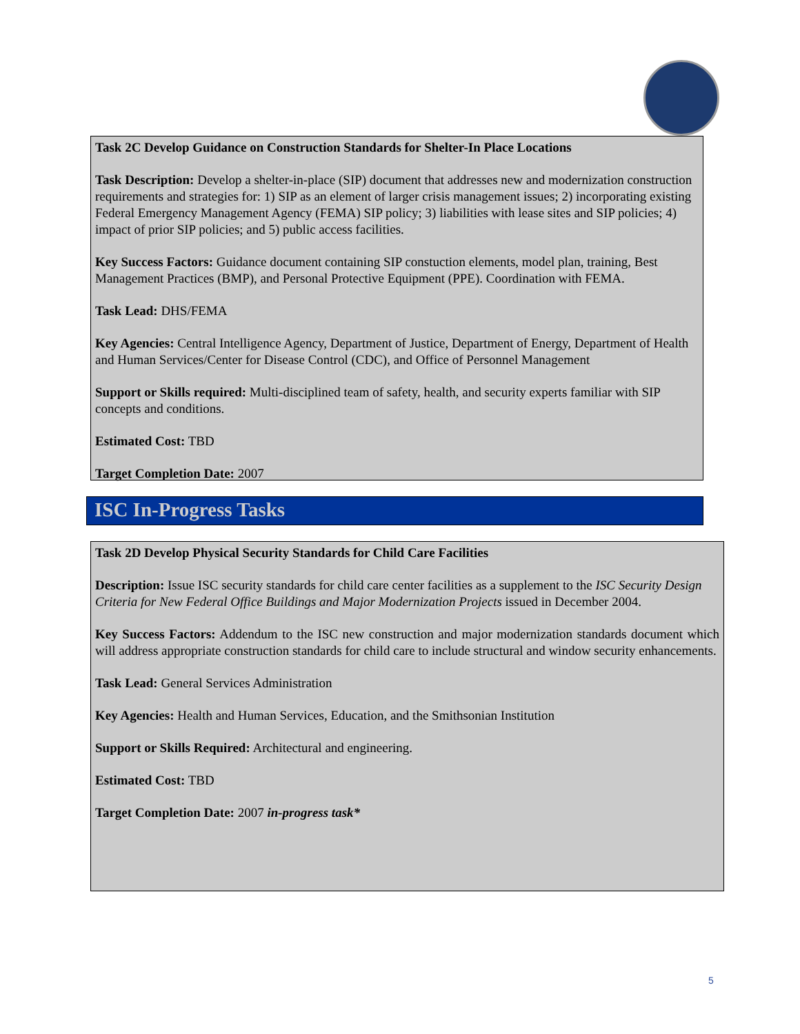Task 2C Develop Guidance on Construction Standards for Shelter-In Place Locations
Task Description: Develop a shelter-in-place (SIP) document that addresses new and modernization construction requirements and strategies for: 1) SIP as an element of larger crisis management issues; 2) incorporating existing Federal Emergency Management Agency (FEMA) SIP policy; 3) liabilities with lease sites and SIP policies; 4) impact of prior SIP policies; and 5) public access facilities.
Key Success Factors: Guidance document containing SIP constuction elements, model plan, training, Best Management Practices (BMP), and Personal Protective Equipment (PPE). Coordination with FEMA.
Task Lead: DHS/FEMA
Key Agencies: Central Intelligence Agency, Department of Justice, Department of Energy, Department of Health and Human Services/Center for Disease Control (CDC), and Office of Personnel Management
Support or Skills required: Multi-disciplined team of safety, health, and security experts familiar with SIP concepts and conditions.
Estimated Cost: TBD
Target Completion Date: 2007
ISC In-Progress Tasks
Task 2D Develop Physical Security Standards for Child Care Facilities
Description: Issue ISC security standards for child care center facilities as a supplement to the ISC Security Design Criteria for New Federal Office Buildings and Major Modernization Projects issued in December 2004.
Key Success Factors: Addendum to the ISC new construction and major modernization standards document which will address appropriate construction standards for child care to include structural and window security enhancements.
Task Lead: General Services Administration
Key Agencies: Health and Human Services, Education, and the Smithsonian Institution
Support or Skills Required: Architectural and engineering.
Estimated Cost: TBD
Target Completion Date: 2007 in-progress task*
5